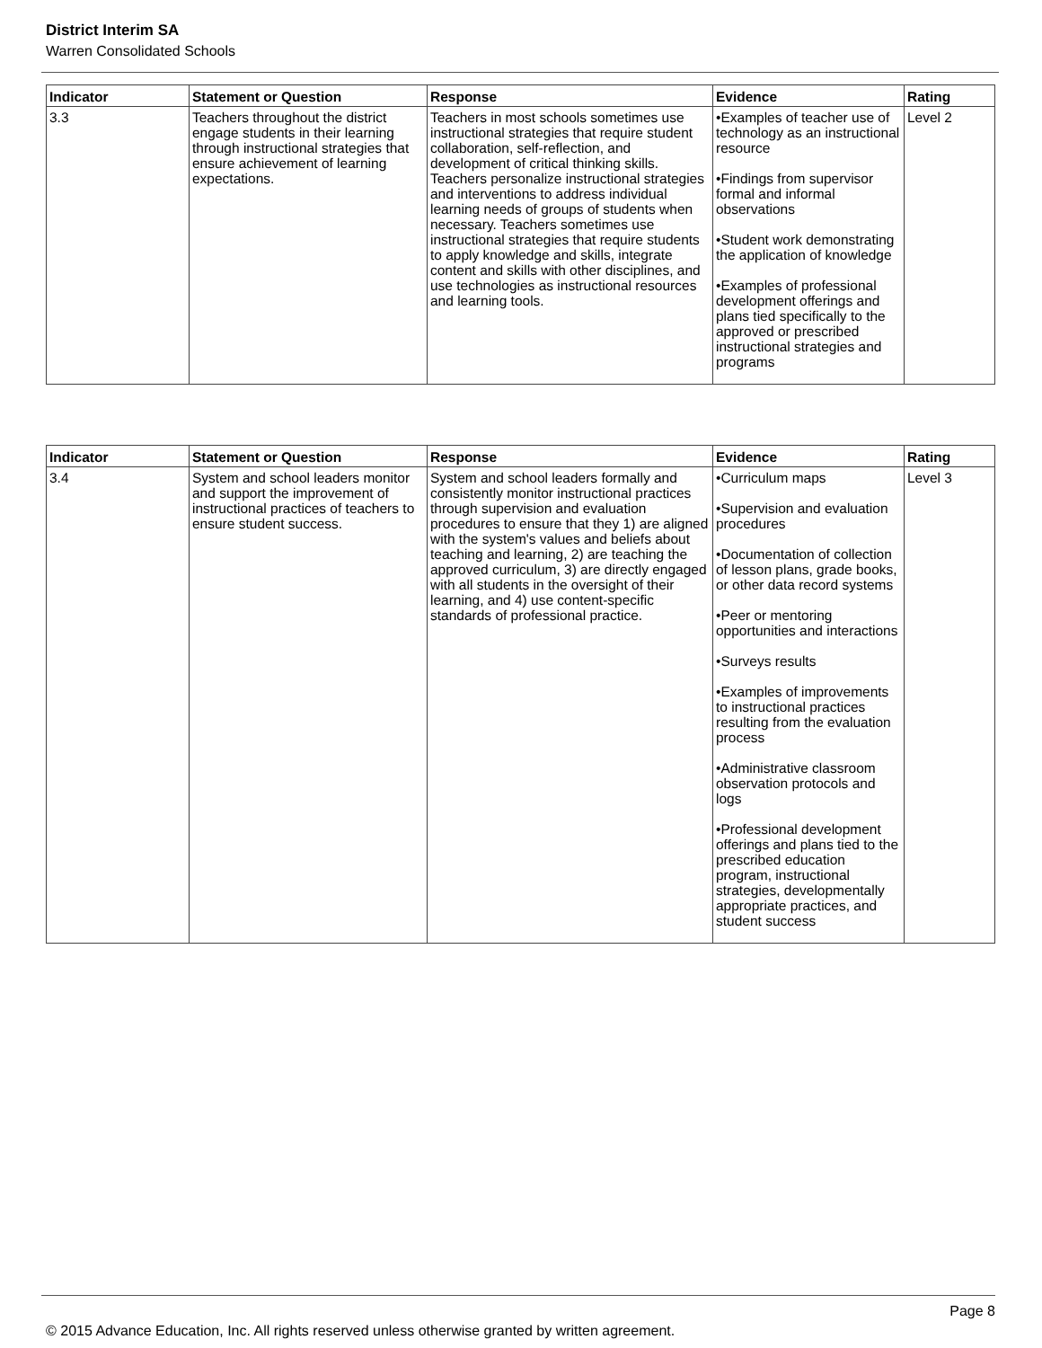District Interim SA
Warren Consolidated Schools
| Indicator | Statement or Question | Response | Evidence | Rating |
| --- | --- | --- | --- | --- |
| 3.3 | Teachers throughout the district engage students in their learning through instructional strategies that ensure achievement of learning expectations. | Teachers in most schools sometimes use instructional strategies that require student collaboration, self-reflection, and development of critical thinking skills. Teachers personalize instructional strategies and interventions to address individual learning needs of groups of students when necessary. Teachers sometimes use instructional strategies that require students to apply knowledge and skills, integrate content and skills with other disciplines, and use technologies as instructional resources and learning tools. | •Examples of teacher use of technology as an instructional resource •Findings from supervisor formal and informal observations •Student work demonstrating the application of knowledge •Examples of professional development offerings and plans tied specifically to the approved or prescribed instructional strategies and programs | Level 2 |
| Indicator | Statement or Question | Response | Evidence | Rating |
| --- | --- | --- | --- | --- |
| 3.4 | System and school leaders monitor and support the improvement of instructional practices of teachers to ensure student success. | System and school leaders formally and consistently monitor instructional practices through supervision and evaluation procedures to ensure that they 1) are aligned with the system's values and beliefs about teaching and learning, 2) are teaching the approved curriculum, 3) are directly engaged with all students in the oversight of their learning, and 4) use content-specific standards of professional practice. | •Curriculum maps •Supervision and evaluation procedures •Documentation of collection of lesson plans, grade books, or other data record systems •Peer or mentoring opportunities and interactions •Surveys results •Examples of improvements to instructional practices resulting from the evaluation process •Administrative classroom observation protocols and logs •Professional development offerings and plans tied to the prescribed education program, instructional strategies, developmentally appropriate practices, and student success | Level 3 |
Page 8
© 2015 Advance Education, Inc. All rights reserved unless otherwise granted by written agreement.